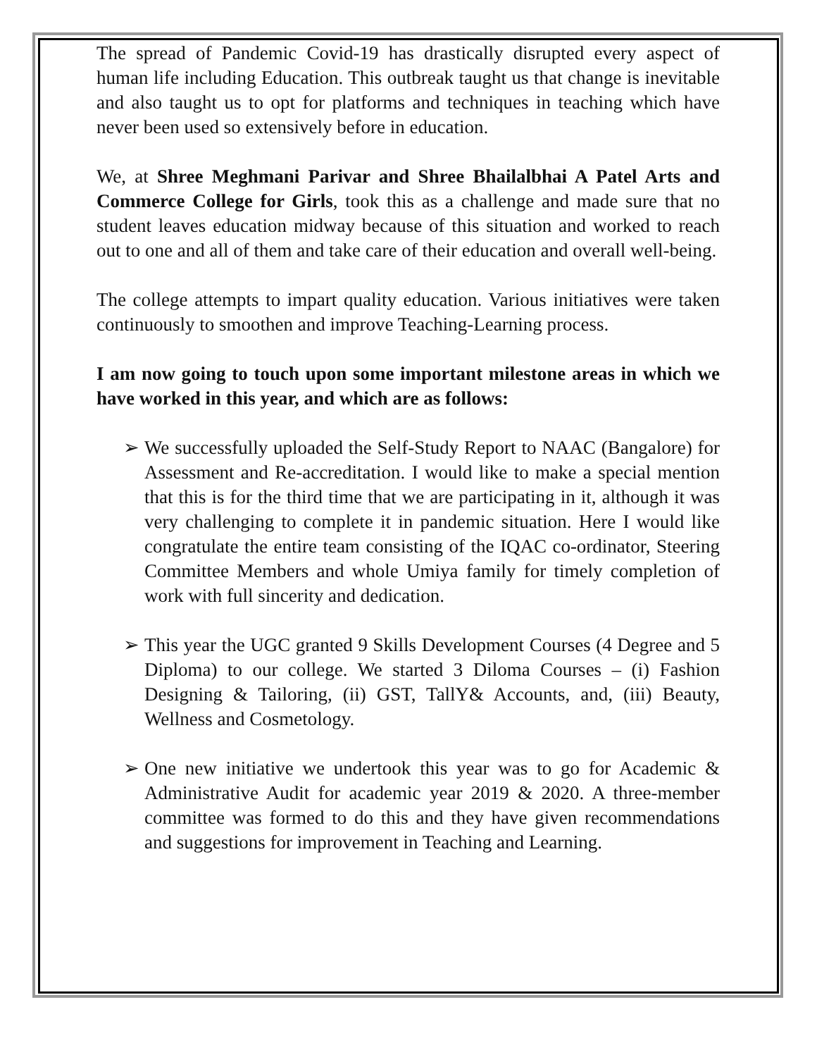The spread of Pandemic Covid-19 has drastically disrupted every aspect of human life including Education. This outbreak taught us that change is inevitable and also taught us to opt for platforms and techniques in teaching which have never been used so extensively before in education.
We, at Shree Meghmani Parivar and Shree Bhailalbhai A Patel Arts and Commerce College for Girls, took this as a challenge and made sure that no student leaves education midway because of this situation and worked to reach out to one and all of them and take care of their education and overall well-being.
The college attempts to impart quality education. Various initiatives were taken continuously to smoothen and improve Teaching-Learning process.
I am now going to touch upon some important milestone areas in which we have worked in this year, and which are as follows:
➢ We successfully uploaded the Self-Study Report to NAAC (Bangalore) for Assessment and Re-accreditation. I would like to make a special mention that this is for the third time that we are participating in it, although it was very challenging to complete it in pandemic situation. Here I would like congratulate the entire team consisting of the IQAC co-ordinator, Steering Committee Members and whole Umiya family for timely completion of work with full sincerity and dedication.
➢ This year the UGC granted 9 Skills Development Courses (4 Degree and 5 Diploma) to our college. We started 3 Diloma Courses – (i) Fashion Designing & Tailoring, (ii) GST, TallY& Accounts, and, (iii) Beauty, Wellness and Cosmetology.
➢ One new initiative we undertook this year was to go for Academic & Administrative Audit for academic year 2019 & 2020. A three-member committee was formed to do this and they have given recommendations and suggestions for improvement in Teaching and Learning.